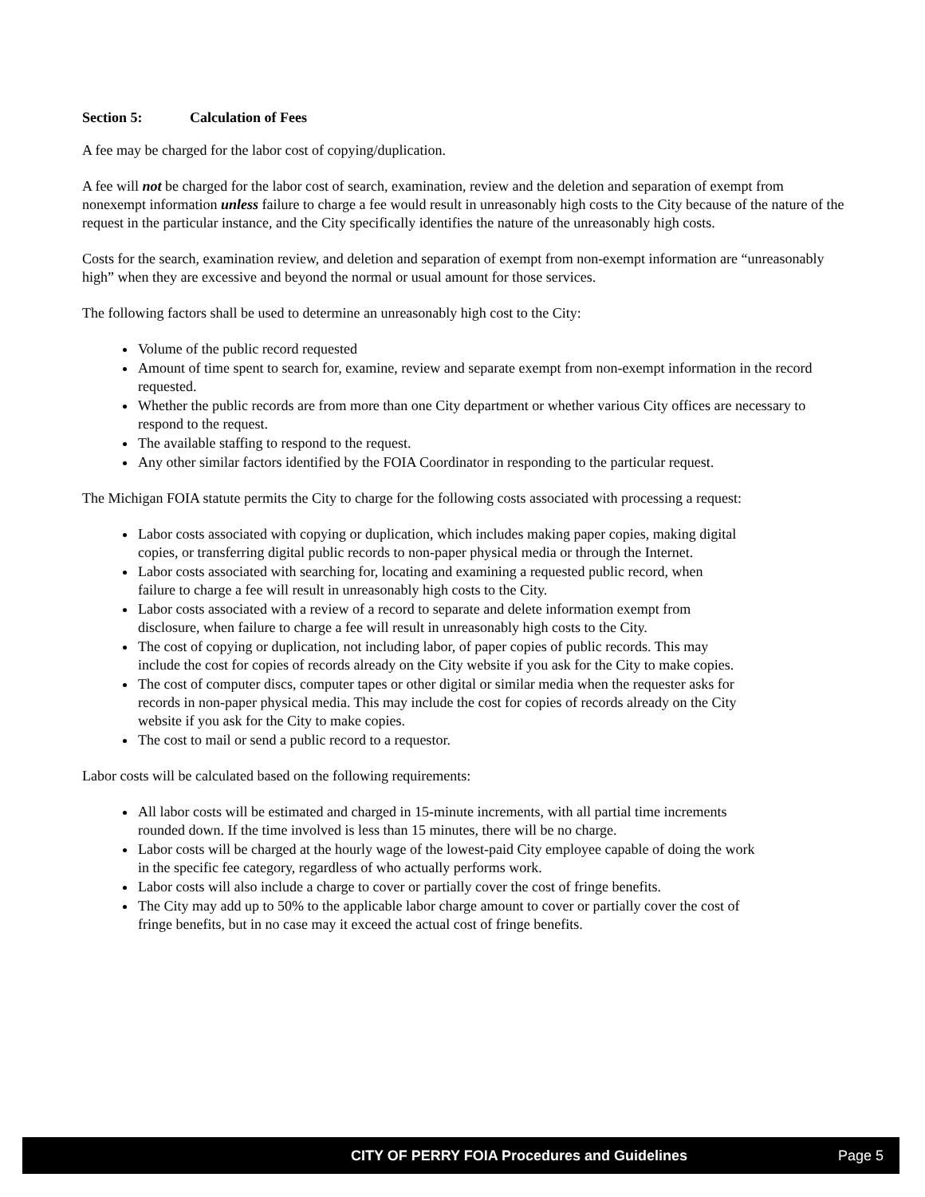Section 5: Calculation of Fees
A fee may be charged for the labor cost of copying/duplication.
A fee will not be charged for the labor cost of search, examination, review and the deletion and separation of exempt from nonexempt information unless failure to charge a fee would result in unreasonably high costs to the City because of the nature of the request in the particular instance, and the City specifically identifies the nature of the unreasonably high costs.
Costs for the search, examination review, and deletion and separation of exempt from non-exempt information are “unreasonably high” when they are excessive and beyond the normal or usual amount for those services.
The following factors shall be used to determine an unreasonably high cost to the City:
Volume of the public record requested
Amount of time spent to search for, examine, review and separate exempt from non-exempt information in the record requested.
Whether the public records are from more than one City department or whether various City offices are necessary to respond to the request.
The available staffing to respond to the request.
Any other similar factors identified by the FOIA Coordinator in responding to the particular request.
The Michigan FOIA statute permits the City to charge for the following costs associated with processing a request:
Labor costs associated with copying or duplication, which includes making paper copies, making digital copies, or transferring digital public records to non-paper physical media or through the Internet.
Labor costs associated with searching for, locating and examining a requested public record, when failure to charge a fee will result in unreasonably high costs to the City.
Labor costs associated with a review of a record to separate and delete information exempt from disclosure, when failure to charge a fee will result in unreasonably high costs to the City.
The cost of copying or duplication, not including labor, of paper copies of public records. This may include the cost for copies of records already on the City website if you ask for the City to make copies.
The cost of computer discs, computer tapes or other digital or similar media when the requester asks for records in non-paper physical media. This may include the cost for copies of records already on the City website if you ask for the City to make copies.
The cost to mail or send a public record to a requestor.
Labor costs will be calculated based on the following requirements:
All labor costs will be estimated and charged in 15-minute increments, with all partial time increments rounded down. If the time involved is less than 15 minutes, there will be no charge.
Labor costs will be charged at the hourly wage of the lowest-paid City employee capable of doing the work in the specific fee category, regardless of who actually performs work.
Labor costs will also include a charge to cover or partially cover the cost of fringe benefits.
The City may add up to 50% to the applicable labor charge amount to cover or partially cover the cost of fringe benefits, but in no case may it exceed the actual cost of fringe benefits.
CITY OF PERRY FOIA Procedures and Guidelines Page 5